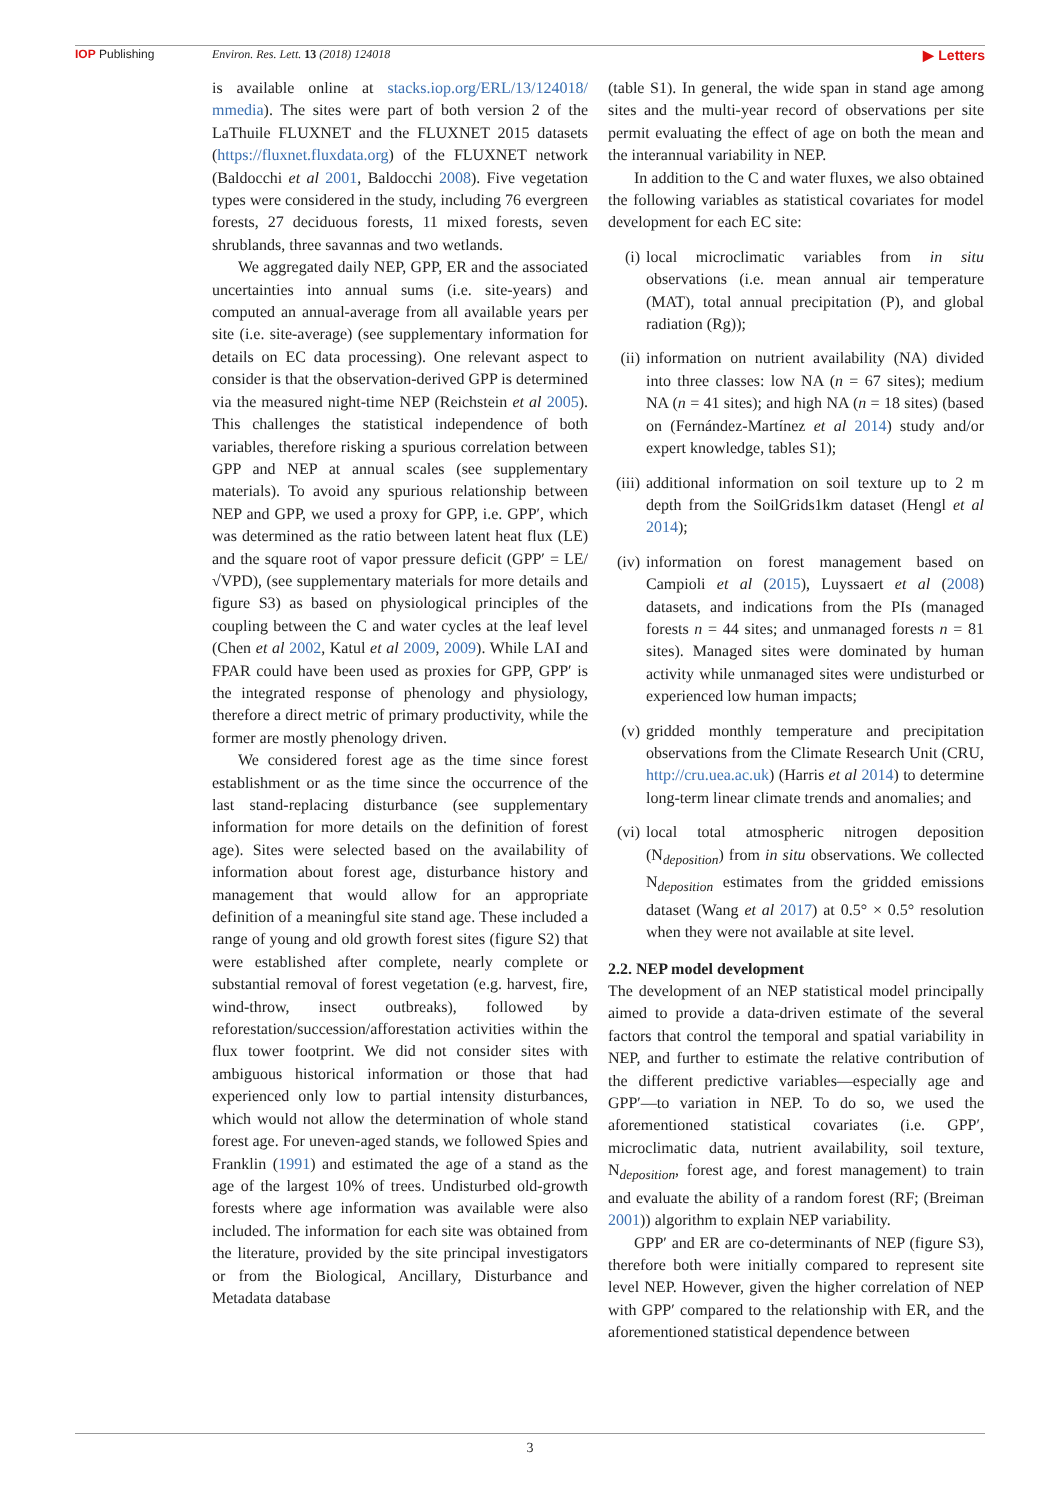IOP Publishing Environ. Res. Lett. 13 (2018) 124018
▶ Letters
is available online at stacks.iop.org/ERL/13/124018/ mmedia). The sites were part of both version 2 of the LaThuile FLUXNET and the FLUXNET 2015 datasets (https://fluxnet.fluxdata.org) of the FLUXNET network (Baldocchi et al 2001, Baldocchi 2008). Five vegetation types were considered in the study, including 76 evergreen forests, 27 deciduous forests, 11 mixed forests, seven shrublands, three savannas and two wetlands.
We aggregated daily NEP, GPP, ER and the associated uncertainties into annual sums (i.e. site-years) and computed an annual-average from all available years per site (i.e. site-average) (see supplementary information for details on EC data processing). One relevant aspect to consider is that the observation-derived GPP is determined via the measured night-time NEP (Reichstein et al 2005). This challenges the statistical independence of both variables, therefore risking a spurious correlation between GPP and NEP at annual scales (see supplementary materials). To avoid any spurious relationship between NEP and GPP, we used a proxy for GPP, i.e. GPP′, which was determined as the ratio between latent heat flux (LE) and the square root of vapor pressure deficit (GPP′ = LE/√VPD), (see supplementary materials for more details and figure S3) as based on physiological principles of the coupling between the C and water cycles at the leaf level (Chen et al 2002, Katul et al 2009, 2009). While LAI and FPAR could have been used as proxies for GPP, GPP′ is the integrated response of phenology and physiology, therefore a direct metric of primary productivity, while the former are mostly phenology driven.
We considered forest age as the time since forest establishment or as the time since the occurrence of the last stand-replacing disturbance (see supplementary information for more details on the definition of forest age). Sites were selected based on the availability of information about forest age, disturbance history and management that would allow for an appropriate definition of a meaningful site stand age. These included a range of young and old growth forest sites (figure S2) that were established after complete, nearly complete or substantial removal of forest vegetation (e.g. harvest, fire, wind-throw, insect outbreaks), followed by reforestation/succession/afforestation activities within the flux tower footprint. We did not consider sites with ambiguous historical information or those that had experienced only low to partial intensity disturbances, which would not allow the determination of whole stand forest age. For uneven-aged stands, we followed Spies and Franklin (1991) and estimated the age of a stand as the age of the largest 10% of trees. Undisturbed old-growth forests where age information was available were also included. The information for each site was obtained from the literature, provided by the site principal investigators or from the Biological, Ancillary, Disturbance and Metadata database
(table S1). In general, the wide span in stand age among sites and the multi-year record of observations per site permit evaluating the effect of age on both the mean and the interannual variability in NEP.
In addition to the C and water fluxes, we also obtained the following variables as statistical covariates for model development for each EC site:
(i) local microclimatic variables from in situ observations (i.e. mean annual air temperature (MAT), total annual precipitation (P), and global radiation (Rg));
(ii) information on nutrient availability (NA) divided into three classes: low NA (n = 67 sites); medium NA (n = 41 sites); and high NA (n = 18 sites) (based on (Fernández-Martínez et al 2014) study and/or expert knowledge, tables S1);
(iii) additional information on soil texture up to 2 m depth from the SoilGrids1km dataset (Hengl et al 2014);
(iv) information on forest management based on Campioli et al (2015), Luyssaert et al (2008) datasets, and indications from the PIs (managed forests n = 44 sites; and unmanaged forests n = 81 sites). Managed sites were dominated by human activity while unmanaged sites were undisturbed or experienced low human impacts;
(v) gridded monthly temperature and precipitation observations from the Climate Research Unit (CRU, http://cru.uea.ac.uk) (Harris et al 2014) to determine long-term linear climate trends and anomalies; and
(vi) local total atmospheric nitrogen deposition (N<sub>deposition</sub>) from in situ observations. We collected N<sub>deposition</sub> estimates from the gridded emissions dataset (Wang et al 2017) at 0.5° × 0.5° resolution when they were not available at site level.
2.2. NEP model development
The development of an NEP statistical model principally aimed to provide a data-driven estimate of the several factors that control the temporal and spatial variability in NEP, and further to estimate the relative contribution of the different predictive variables—especially age and GPP′—to variation in NEP. To do so, we used the aforementioned statistical covariates (i.e. GPP′, microclimatic data, nutrient availability, soil texture, N<sub>deposition</sub>, forest age, and forest management) to train and evaluate the ability of a random forest (RF; (Breiman 2001)) algorithm to explain NEP variability.
GPP′ and ER are co-determinants of NEP (figure S3), therefore both were initially compared to represent site level NEP. However, given the higher correlation of NEP with GPP′ compared to the relationship with ER, and the aforementioned statistical dependence between
3